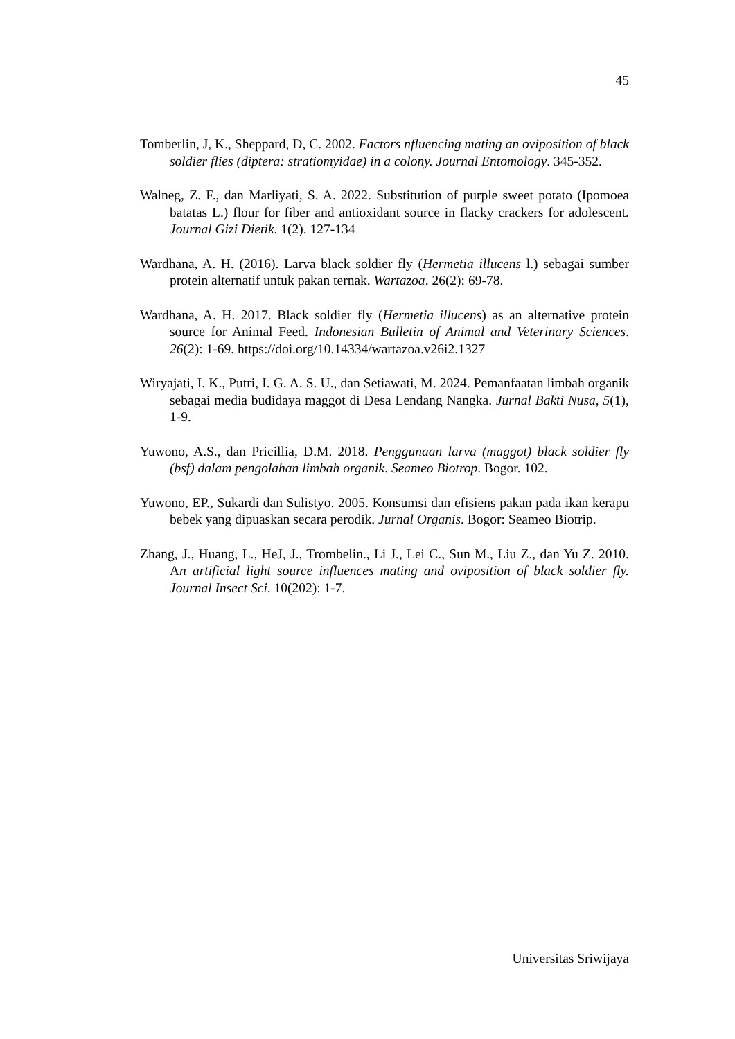45
Tomberlin, J, K., Sheppard, D, C. 2002. Factors nfluencing mating an oviposition of black soldier flies (diptera: stratiomyidae) in a colony. Journal Entomology. 345-352.
Walneg, Z. F., dan Marliyati, S. A. 2022. Substitution of purple sweet potato (Ipomoea batatas L.) flour for fiber and antioxidant source in flacky crackers for adolescent. Journal Gizi Dietik. 1(2). 127-134
Wardhana, A. H. (2016). Larva black soldier fly (Hermetia illucens l.) sebagai sumber protein alternatif untuk pakan ternak. Wartazoa. 26(2): 69-78.
Wardhana, A. H. 2017. Black soldier fly (Hermetia illucens) as an alternative protein source for Animal Feed. Indonesian Bulletin of Animal and Veterinary Sciences. 26(2): 1-69. https://doi.org/10.14334/wartazoa.v26i2.1327
Wiryajati, I. K., Putri, I. G. A. S. U., dan Setiawati, M. 2024. Pemanfaatan limbah organik sebagai media budidaya maggot di Desa Lendang Nangka. Jurnal Bakti Nusa, 5(1), 1-9.
Yuwono, A.S., dan Pricillia, D.M. 2018. Penggunaan larva (maggot) black soldier fly (bsf) dalam pengolahan limbah organik. Seameo Biotrop. Bogor. 102.
Yuwono, EP., Sukardi dan Sulistyo. 2005. Konsumsi dan efisiens pakan pada ikan kerapu bebek yang dipuaskan secara perodik. Jurnal Organis. Bogor: Seameo Biotrip.
Zhang, J., Huang, L., HeJ, J., Trombelin., Li J., Lei C., Sun M., Liu Z., dan Yu Z. 2010. An artificial light source influences mating and oviposition of black soldier fly. Journal Insect Sci. 10(202): 1-7.
Universitas Sriwijaya